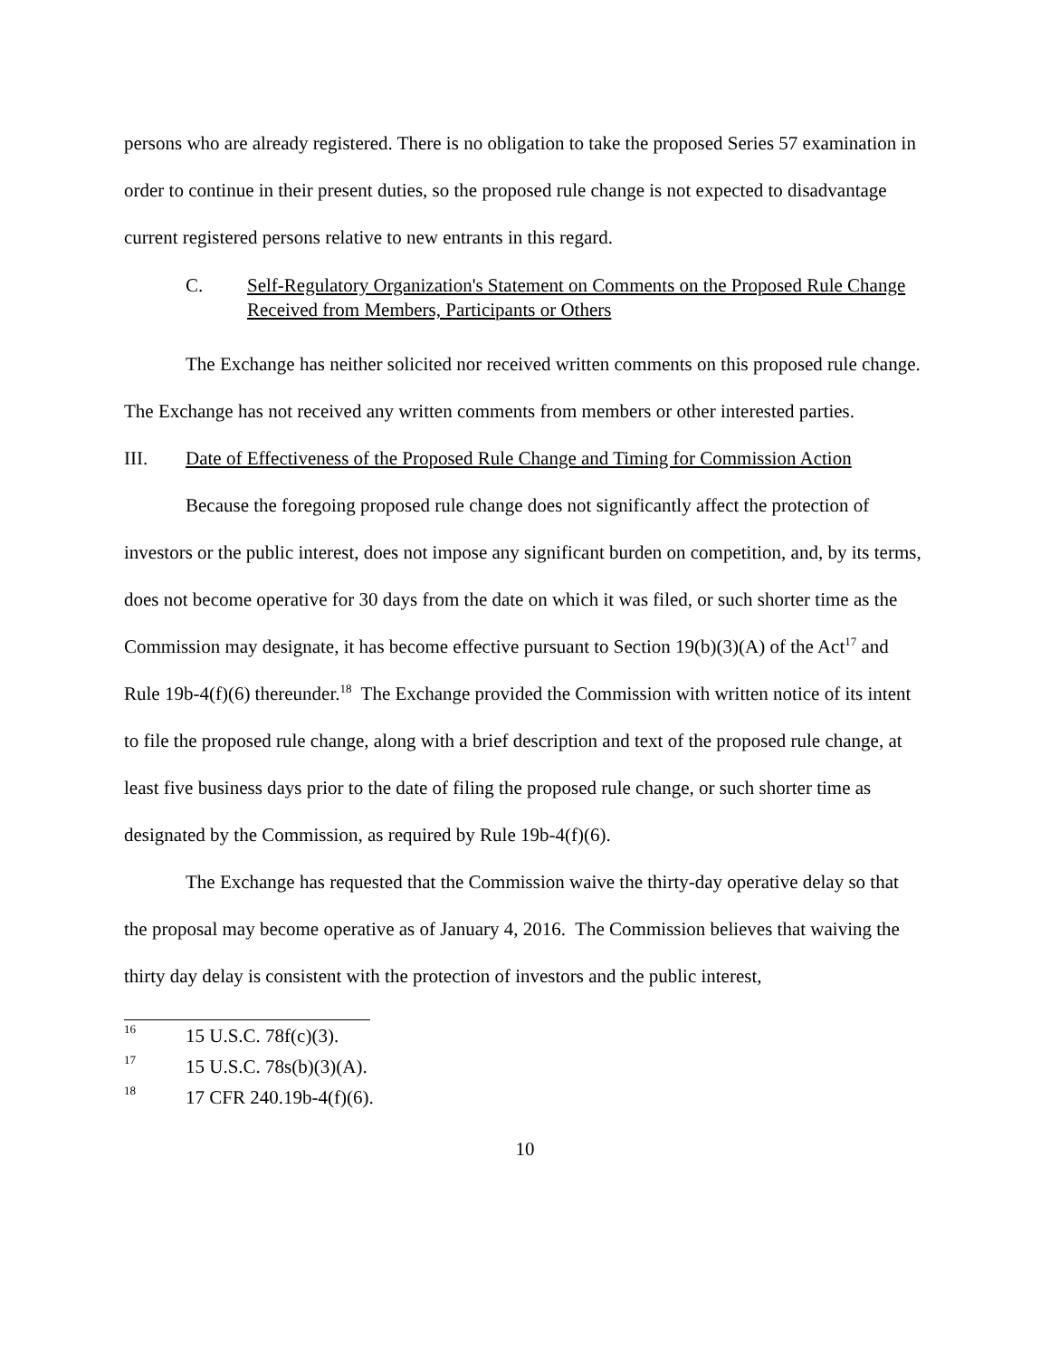persons who are already registered. There is no obligation to take the proposed Series 57 examination in order to continue in their present duties, so the proposed rule change is not expected to disadvantage current registered persons relative to new entrants in this regard.
C. Self-Regulatory Organization's Statement on Comments on the Proposed Rule Change Received from Members, Participants or Others
The Exchange has neither solicited nor received written comments on this proposed rule change. The Exchange has not received any written comments from members or other interested parties.
III. Date of Effectiveness of the Proposed Rule Change and Timing for Commission Action
Because the foregoing proposed rule change does not significantly affect the protection of investors or the public interest, does not impose any significant burden on competition, and, by its terms, does not become operative for 30 days from the date on which it was filed, or such shorter time as the Commission may designate, it has become effective pursuant to Section 19(b)(3)(A) of the Act<sup>17</sup> and Rule 19b-4(f)(6) thereunder.<sup>18</sup> The Exchange provided the Commission with written notice of its intent to file the proposed rule change, along with a brief description and text of the proposed rule change, at least five business days prior to the date of filing the proposed rule change, or such shorter time as designated by the Commission, as required by Rule 19b-4(f)(6).
The Exchange has requested that the Commission waive the thirty-day operative delay so that the proposal may become operative as of January 4, 2016. The Commission believes that waiving the thirty day delay is consistent with the protection of investors and the public interest,
16 15 U.S.C. 78f(c)(3).
17 15 U.S.C. 78s(b)(3)(A).
18 17 CFR 240.19b-4(f)(6).
10